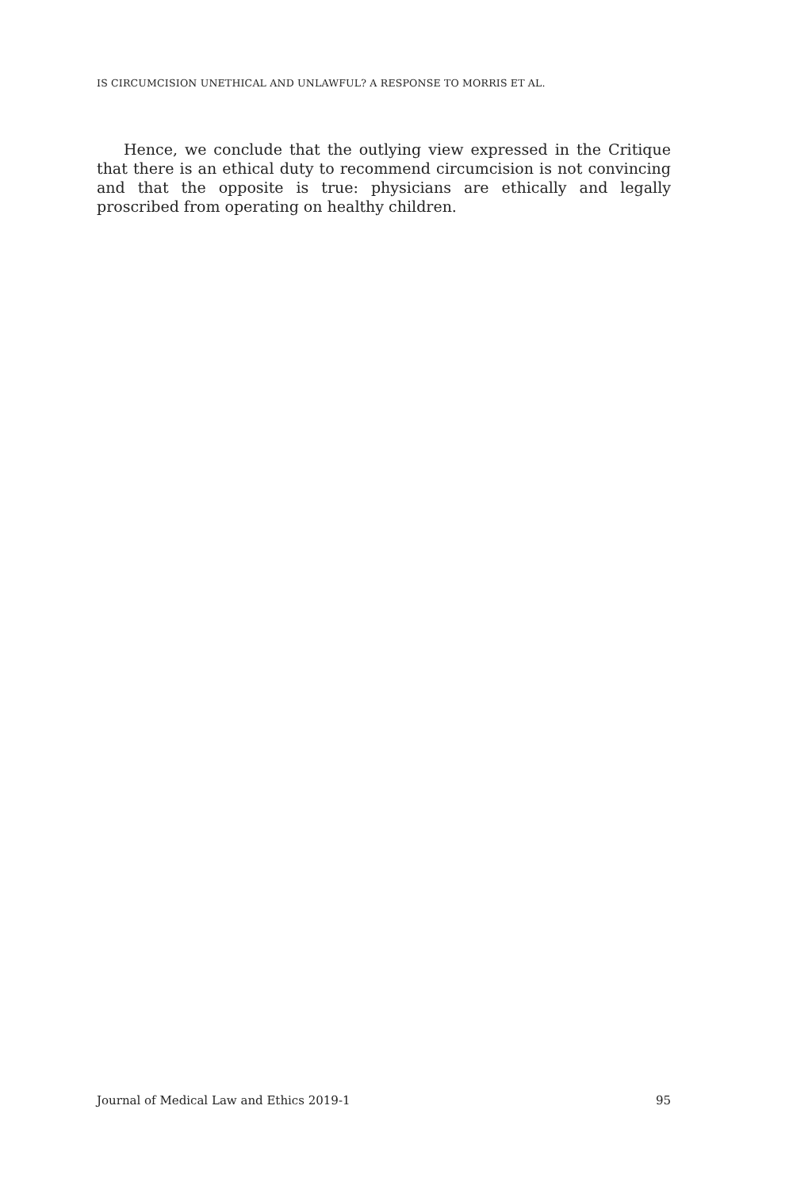IS CIRCUMCISION UNETHICAL AND UNLAWFUL? A RESPONSE TO MORRIS ET AL.
Hence, we conclude that the outlying view expressed in the Critique that there is an ethical duty to recommend circumcision is not convincing and that the opposite is true: physicians are ethically and legally proscribed from operating on healthy children.
Journal of Medical Law and Ethics 2019-1 95